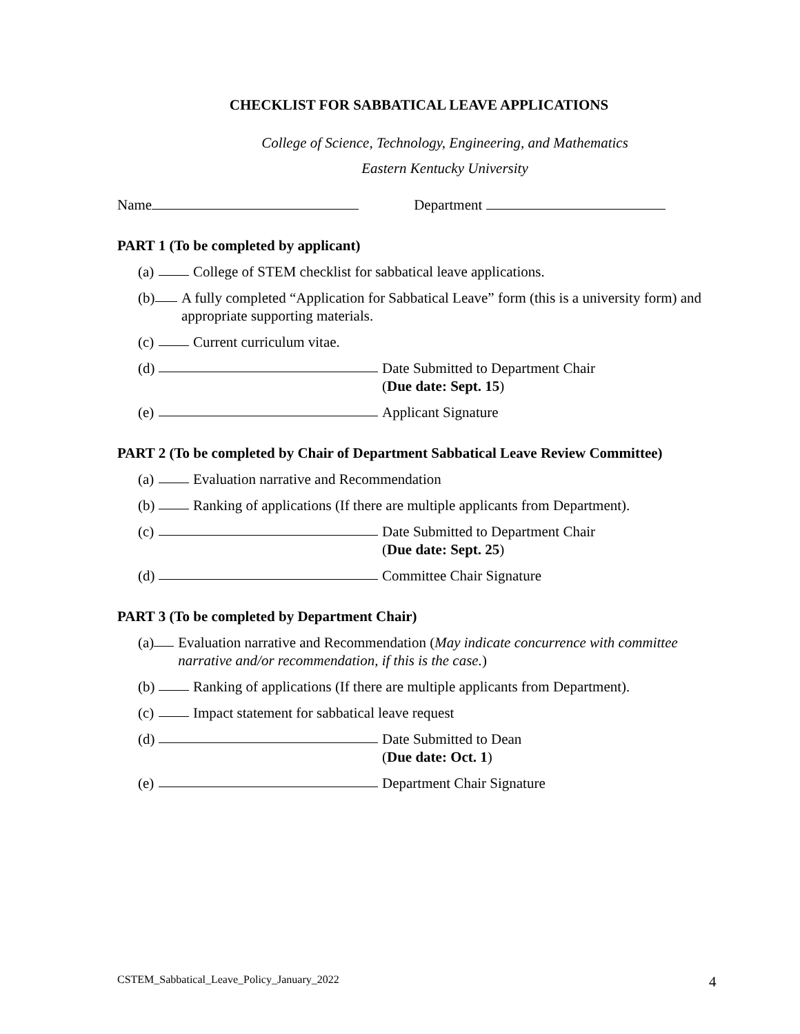CHECKLIST FOR SABBATICAL LEAVE APPLICATIONS
College of Science, Technology, Engineering, and Mathematics
Eastern Kentucky University
Name Department
PART 1 (To be completed by applicant)
(a) College of STEM checklist for sabbatical leave applications.
(b) A fully completed “Application for Sabbatical Leave” form (this is a university form) and appropriate supporting materials.
(c) Current curriculum vitae.
(d) Date Submitted to Department Chair
(Due date: Sept. 15)
(e) Applicant Signature
PART 2 (To be completed by Chair of Department Sabbatical Leave Review Committee)
(a) Evaluation narrative and Recommendation
(b) Ranking of applications (If there are multiple applicants from Department).
(c) Date Submitted to Department Chair
(Due date: Sept. 25)
(d) Committee Chair Signature
PART 3 (To be completed by Department Chair)
(a) Evaluation narrative and Recommendation (May indicate concurrence with committee narrative and/or recommendation, if this is the case.)
(b) Ranking of applications (If there are multiple applicants from Department).
(c) Impact statement for sabbatical leave request
(d) Date Submitted to Dean
(Due date: Oct. 1)
(e) Department Chair Signature
CSTEM_Sabbatical_Leave_Policy_January_2022
4